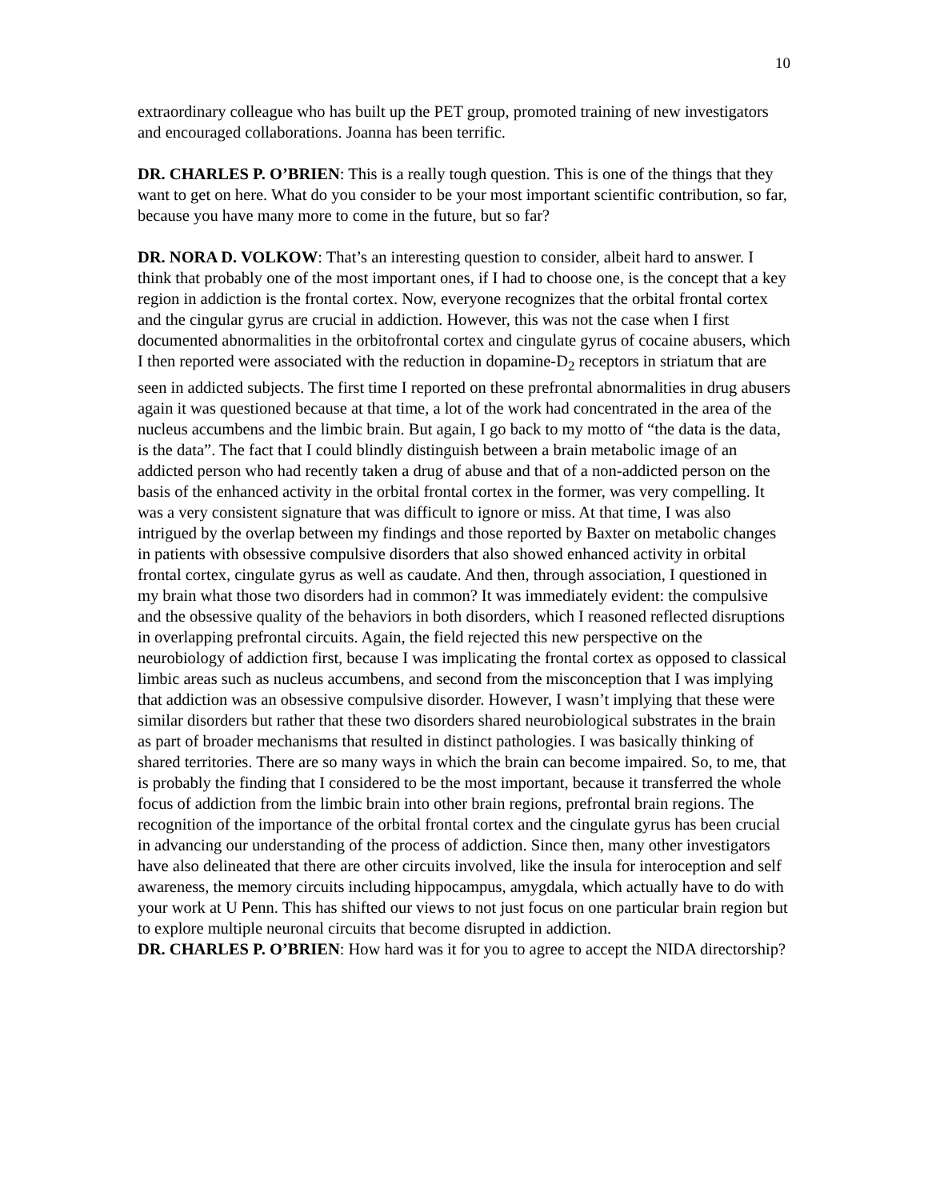10
extraordinary colleague who has built up the PET group, promoted training of new investigators and encouraged collaborations. Joanna has been terrific.
DR. CHARLES P. O’BRIEN: This is a really tough question. This is one of the things that they want to get on here. What do you consider to be your most important scientific contribution, so far, because you have many more to come in the future, but so far?
DR. NORA D. VOLKOW: That’s an interesting question to consider, albeit hard to answer. I think that probably one of the most important ones, if I had to choose one, is the concept that a key region in addiction is the frontal cortex. Now, everyone recognizes that the orbital frontal cortex and the cingular gyrus are crucial in addiction. However, this was not the case when I first documented abnormalities in the orbitofrontal cortex and cingulate gyrus of cocaine abusers, which I then reported were associated with the reduction in dopamine-D<sub>2</sub> receptors in striatum that are seen in addicted subjects. The first time I reported on these prefrontal abnormalities in drug abusers again it was questioned because at that time, a lot of the work had concentrated in the area of the nucleus accumbens and the limbic brain. But again, I go back to my motto of “the data is the data, is the data”. The fact that I could blindly distinguish between a brain metabolic image of an addicted person who had recently taken a drug of abuse and that of a non-addicted person on the basis of the enhanced activity in the orbital frontal cortex in the former, was very compelling. It was a very consistent signature that was difficult to ignore or miss. At that time, I was also intrigued by the overlap between my findings and those reported by Baxter on metabolic changes in patients with obsessive compulsive disorders that also showed enhanced activity in orbital frontal cortex, cingulate gyrus as well as caudate. And then, through association, I questioned in my brain what those two disorders had in common? It was immediately evident: the compulsive and the obsessive quality of the behaviors in both disorders, which I reasoned reflected disruptions in overlapping prefrontal circuits. Again, the field rejected this new perspective on the neurobiology of addiction first, because I was implicating the frontal cortex as opposed to classical limbic areas such as nucleus accumbens, and second from the misconception that I was implying that addiction was an obsessive compulsive disorder. However, I wasn’t implying that these were similar disorders but rather that these two disorders shared neurobiological substrates in the brain as part of broader mechanisms that resulted in distinct pathologies. I was basically thinking of shared territories. There are so many ways in which the brain can become impaired. So, to me, that is probably the finding that I considered to be the most important, because it transferred the whole focus of addiction from the limbic brain into other brain regions, prefrontal brain regions. The recognition of the importance of the orbital frontal cortex and the cingulate gyrus has been crucial in advancing our understanding of the process of addiction. Since then, many other investigators have also delineated that there are other circuits involved, like the insula for interoception and self awareness, the memory circuits including hippocampus, amygdala, which actually have to do with your work at U Penn. This has shifted our views to not just focus on one particular brain region but to explore multiple neuronal circuits that become disrupted in addiction.
DR. CHARLES P. O’BRIEN: How hard was it for you to agree to accept the NIDA directorship?